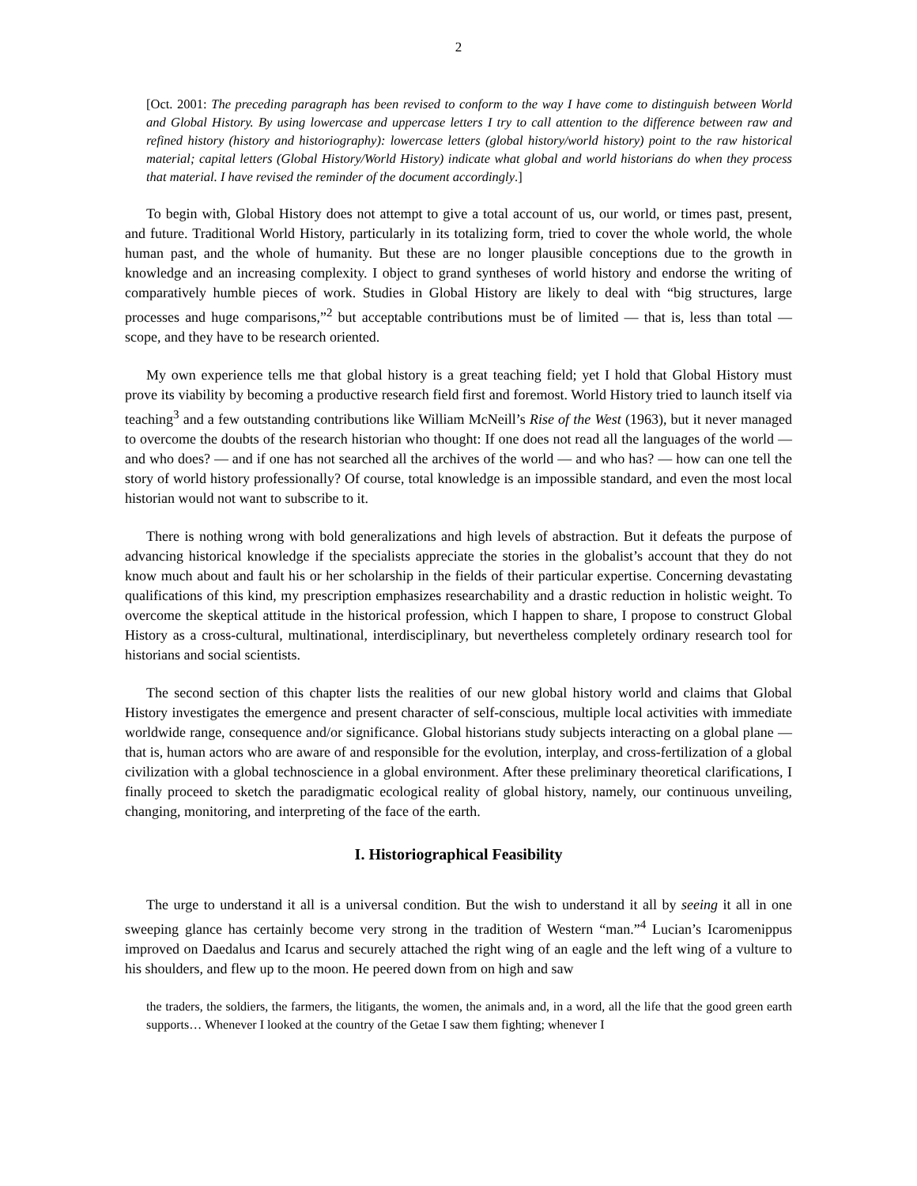2
[Oct. 2001: The preceding paragraph has been revised to conform to the way I have come to distinguish between World and Global History. By using lowercase and uppercase letters I try to call attention to the difference between raw and refined history (history and historiography): lowercase letters (global history/world history) point to the raw historical material; capital letters (Global History/World History) indicate what global and world historians do when they process that material. I have revised the reminder of the document accordingly.]
To begin with, Global History does not attempt to give a total account of us, our world, or times past, present, and future. Traditional World History, particularly in its totalizing form, tried to cover the whole world, the whole human past, and the whole of humanity. But these are no longer plausible conceptions due to the growth in knowledge and an increasing complexity. I object to grand syntheses of world history and endorse the writing of comparatively humble pieces of work. Studies in Global History are likely to deal with “big structures, large processes and huge comparisons,”<sup>2</sup> but acceptable contributions must be of limited — that is, less than total — scope, and they have to be research oriented.
My own experience tells me that global history is a great teaching field; yet I hold that Global History must prove its viability by becoming a productive research field first and foremost. World History tried to launch itself via teaching<sup>3</sup> and a few outstanding contributions like William McNeill’s Rise of the West (1963), but it never managed to overcome the doubts of the research historian who thought: If one does not read all the languages of the world — and who does? — and if one has not searched all the archives of the world — and who has? — how can one tell the story of world history professionally? Of course, total knowledge is an impossible standard, and even the most local historian would not want to subscribe to it.
There is nothing wrong with bold generalizations and high levels of abstraction. But it defeats the purpose of advancing historical knowledge if the specialists appreciate the stories in the globalist’s account that they do not know much about and fault his or her scholarship in the fields of their particular expertise. Concerning devastating qualifications of this kind, my prescription emphasizes researchability and a drastic reduction in holistic weight. To overcome the skeptical attitude in the historical profession, which I happen to share, I propose to construct Global History as a cross-cultural, multinational, interdisciplinary, but nevertheless completely ordinary research tool for historians and social scientists.
The second section of this chapter lists the realities of our new global history world and claims that Global History investigates the emergence and present character of self-conscious, multiple local activities with immediate worldwide range, consequence and/or significance. Global historians study subjects interacting on a global plane — that is, human actors who are aware of and responsible for the evolution, interplay, and cross-fertilization of a global civilization with a global technoscience in a global environment. After these preliminary theoretical clarifications, I finally proceed to sketch the paradigmatic ecological reality of global history, namely, our continuous unveiling, changing, monitoring, and interpreting of the face of the earth.
I. Historiographical Feasibility
The urge to understand it all is a universal condition. But the wish to understand it all by seeing it all in one sweeping glance has certainly become very strong in the tradition of Western “man.”<sup>4</sup> Lucian’s Icaromenippus improved on Daedalus and Icarus and securely attached the right wing of an eagle and the left wing of a vulture to his shoulders, and flew up to the moon. He peered down from on high and saw
the traders, the soldiers, the farmers, the litigants, the women, the animals and, in a word, all the life that the good green earth supports… Whenever I looked at the country of the Getae I saw them fighting; whenever I